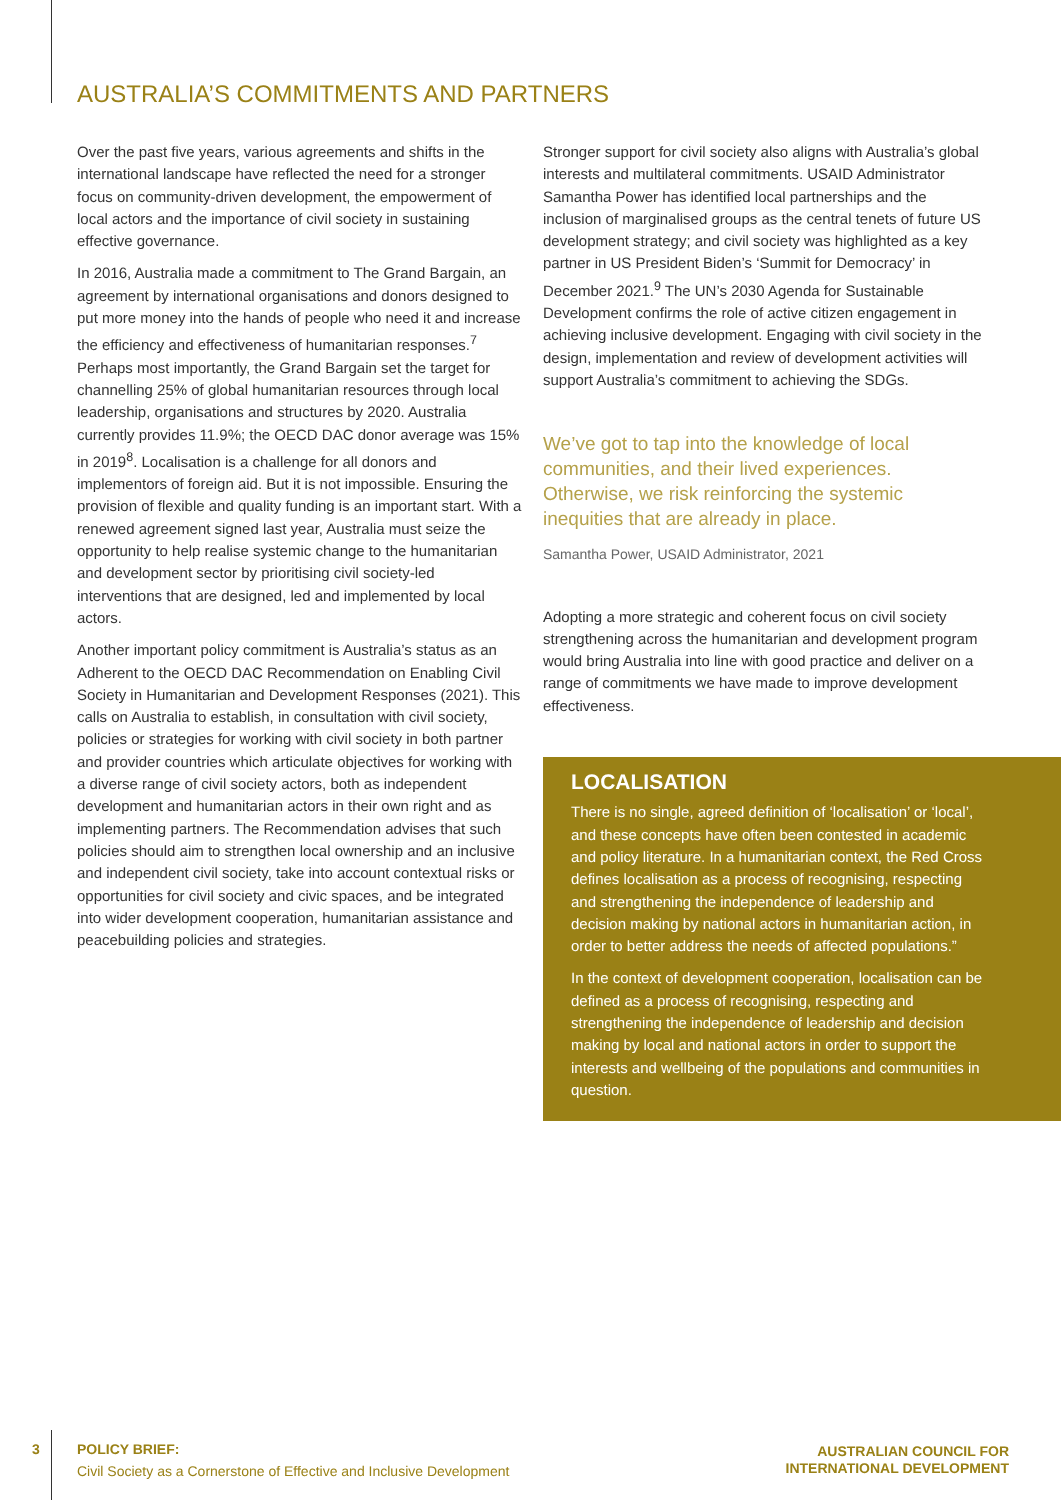AUSTRALIA’S COMMITMENTS AND PARTNERS
Over the past five years, various agreements and shifts in the international landscape have reflected the need for a stronger focus on community-driven development, the empowerment of local actors and the importance of civil society in sustaining effective governance.
In 2016, Australia made a commitment to The Grand Bargain, an agreement by international organisations and donors designed to put more money into the hands of people who need it and increase the efficiency and effectiveness of humanitarian responses.<sup>7</sup> Perhaps most importantly, the Grand Bargain set the target for channelling 25% of global humanitarian resources through local leadership, organisations and structures by 2020. Australia currently provides 11.9%; the OECD DAC donor average was 15% in 2019<sup>8</sup>. Localisation is a challenge for all donors and implementors of foreign aid. But it is not impossible. Ensuring the provision of flexible and quality funding is an important start. With a renewed agreement signed last year, Australia must seize the opportunity to help realise systemic change to the humanitarian and development sector by prioritising civil society-led interventions that are designed, led and implemented by local actors.
Another important policy commitment is Australia’s status as an Adherent to the OECD DAC Recommendation on Enabling Civil Society in Humanitarian and Development Responses (2021). This calls on Australia to establish, in consultation with civil society, policies or strategies for working with civil society in both partner and provider countries which articulate objectives for working with a diverse range of civil society actors, both as independent development and humanitarian actors in their own right and as implementing partners. The Recommendation advises that such policies should aim to strengthen local ownership and an inclusive and independent civil society, take into account contextual risks or opportunities for civil society and civic spaces, and be integrated into wider development cooperation, humanitarian assistance and peacebuilding policies and strategies.
Stronger support for civil society also aligns with Australia’s global interests and multilateral commitments. USAID Administrator Samantha Power has identified local partnerships and the inclusion of marginalised groups as the central tenets of future US development strategy; and civil society was highlighted as a key partner in US President Biden’s ‘Summit for Democracy’ in December 2021.<sup>9</sup> The UN’s 2030 Agenda for Sustainable Development confirms the role of active citizen engagement in achieving inclusive development. Engaging with civil society in the design, implementation and review of development activities will support Australia’s commitment to achieving the SDGs.
We’ve got to tap into the knowledge of local communities, and their lived experiences. Otherwise, we risk reinforcing the systemic inequities that are already in place.
Samantha Power, USAID Administrator, 2021
Adopting a more strategic and coherent focus on civil society strengthening across the humanitarian and development program would bring Australia into line with good practice and deliver on a range of commitments we have made to improve development effectiveness.
LOCALISATION
There is no single, agreed definition of ‘localisation’ or ‘local’, and these concepts have often been contested in academic and policy literature. In a humanitarian context, the Red Cross defines localisation as a process of recognising, respecting and strengthening the independence of leadership and decision making by national actors in humanitarian action, in order to better address the needs of affected populations.”
In the context of development cooperation, localisation can be defined as a process of recognising, respecting and strengthening the independence of leadership and decision making by local and national actors in order to support the interests and wellbeing of the populations and communities in question.
3
POLICY BRIEF:
Civil Society as a Cornerstone of Effective and Inclusive Development
AUSTRALIAN COUNCIL FOR
INTERNATIONAL DEVELOPMENT